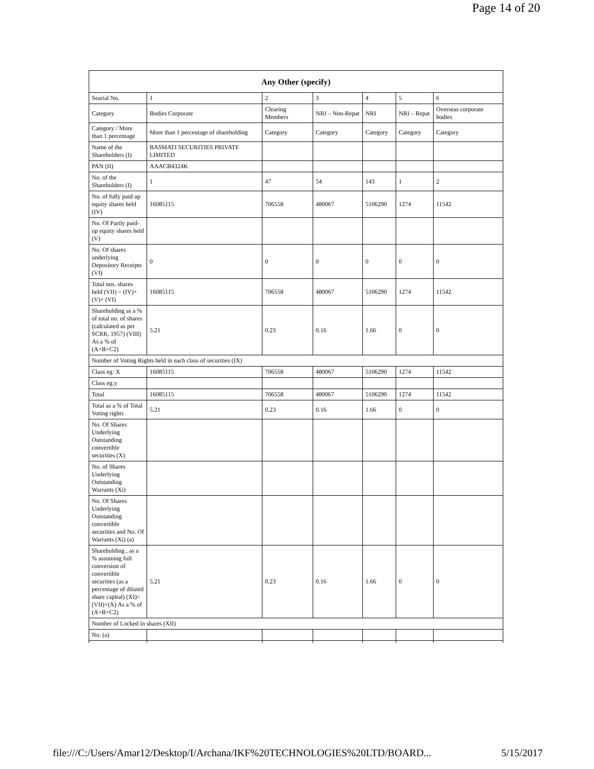Page 14 of 20
| Any Other (specify) | | | | | | |
| --- | --- | --- | --- | --- | --- | --- |
| Searial No. | 1 | 2 | 3 | 4 | 5 | 6 |
| Category | Bodies Corporate | Clearing Members | NRI – Non-Repat | NRI | NRI – Repat | Overseas corporate bodies |
| Category / More than 1 percentage | More than 1 percentage of shareholding | Category | Category | Category | Category | Category |
| Name of the Shareholders (I) | BASMATI SECURITIES PRIVATE LIMITED | | | | | |
| PAN (II) | AAACB4324K | | | | | |
| No. of the Shareholders (I) | 1 | 47 | 54 | 143 | 1 | 2 |
| No. of fully paid up equity shares held (IV) | 16085115 | 706558 | 480067 | 5106290 | 1274 | 11542 |
| No. Of Partly paid-up equity shares held (V) | | | | | | |
| No. Of shares underlying Depository Receipts (VI) | 0 | 0 | 0 | 0 | 0 | 0 |
| Total nos. shares held (VII) = (IV)+ (V)+ (VI) | 16085115 | 706558 | 480067 | 5106290 | 1274 | 11542 |
| Shareholding as a % of total no. of shares (calculated as per SCRR, 1957) (VIII) As a % of (A+B+C2) | 5.21 | 0.23 | 0.16 | 1.66 | 0 | 0 |
| Number of Voting Rights held in each class of securities (IX) | | | | | | |
| Class eg: X | 16085115 | 706558 | 480067 | 5106290 | 1274 | 11542 |
| Class eg:y | | | | | | |
| Total | 16085115 | 706558 | 480067 | 5106290 | 1274 | 11542 |
| Total as a % of Total Voting rights | 5.21 | 0.23 | 0.16 | 1.66 | 0 | 0 |
| No. Of Shares Underlying Outstanding convertible securities (X) | | | | | | |
| No. of Shares Underlying Outstanding Warrants (Xi) | | | | | | |
| No. Of Shares Underlying Outstanding convertible securities and No. Of Warrants (Xi) (a) | | | | | | |
| Shareholding , as a % assuming full conversion of convertible securities (as a percentage of diluted share capital) (XI)= (VII)+(X) As a % of (A+B+C2) | 5.21 | 0.23 | 0.16 | 1.66 | 0 | 0 |
| Number of Locked in shares (XII) | | | | | | |
| No. (a) | | | | | | |
file:///C:/Users/Amar12/Desktop/I/Archana/IKF%20TECHNOLOGIES%20LTD/BOARD... 5/15/2017